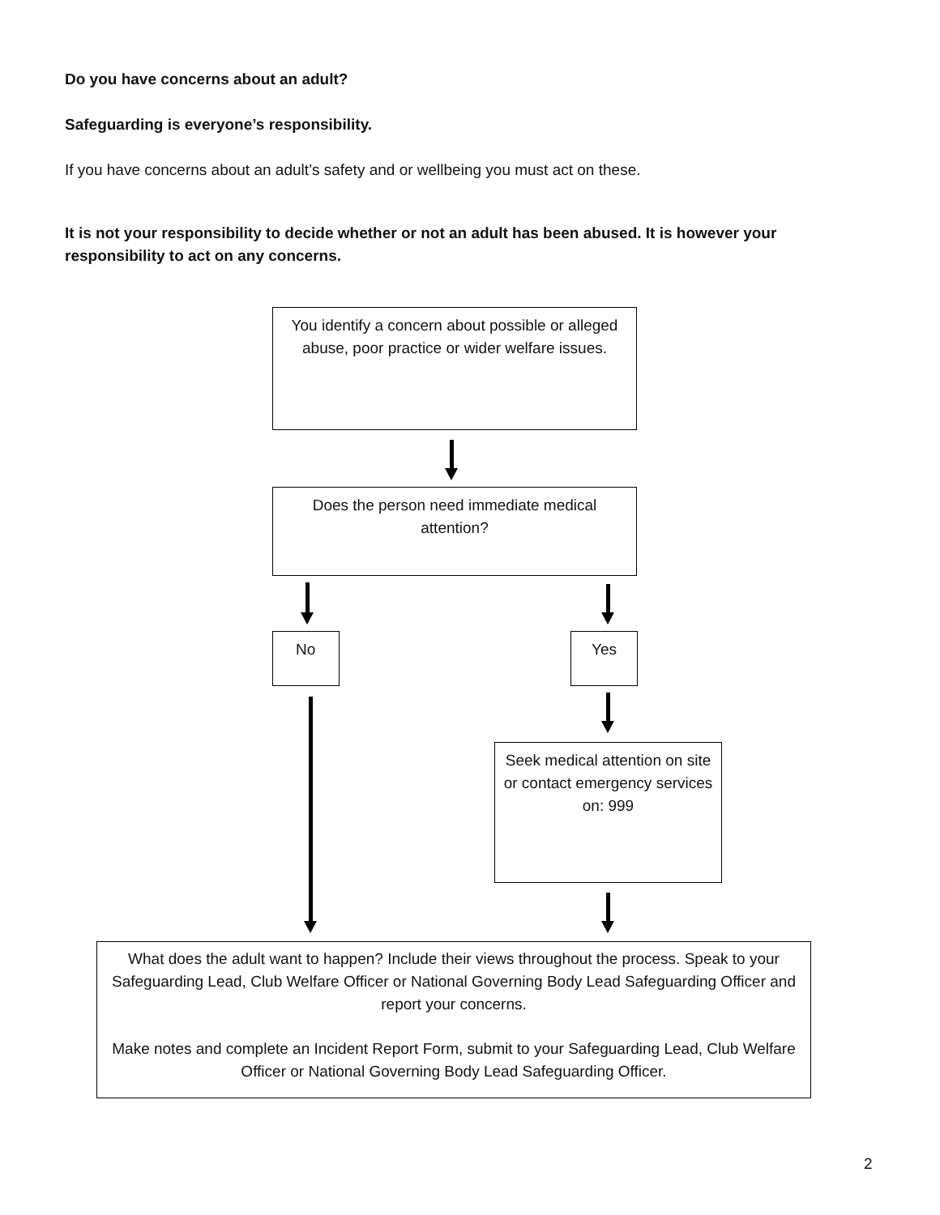Do you have concerns about an adult?
Safeguarding is everyone’s responsibility.
If you have concerns about an adult’s safety and or wellbeing you must act on these.
It is not your responsibility to decide whether or not an adult has been abused. It is however your responsibility to act on any concerns.
You identify a concern about possible or alleged abuse, poor practice or wider welfare issues.
Does the person need immediate medical attention?
No Yes
Seek medical attention on site or contact emergency services on: 999
What does the adult want to happen? Include their views throughout the process. Speak to your Safeguarding Lead, Club Welfare Officer or National Governing Body Lead Safeguarding Officer and report your concerns.
Make notes and complete an Incident Report Form, submit to your Safeguarding Lead, Club Welfare Officer or National Governing Body Lead Safeguarding Officer.
2